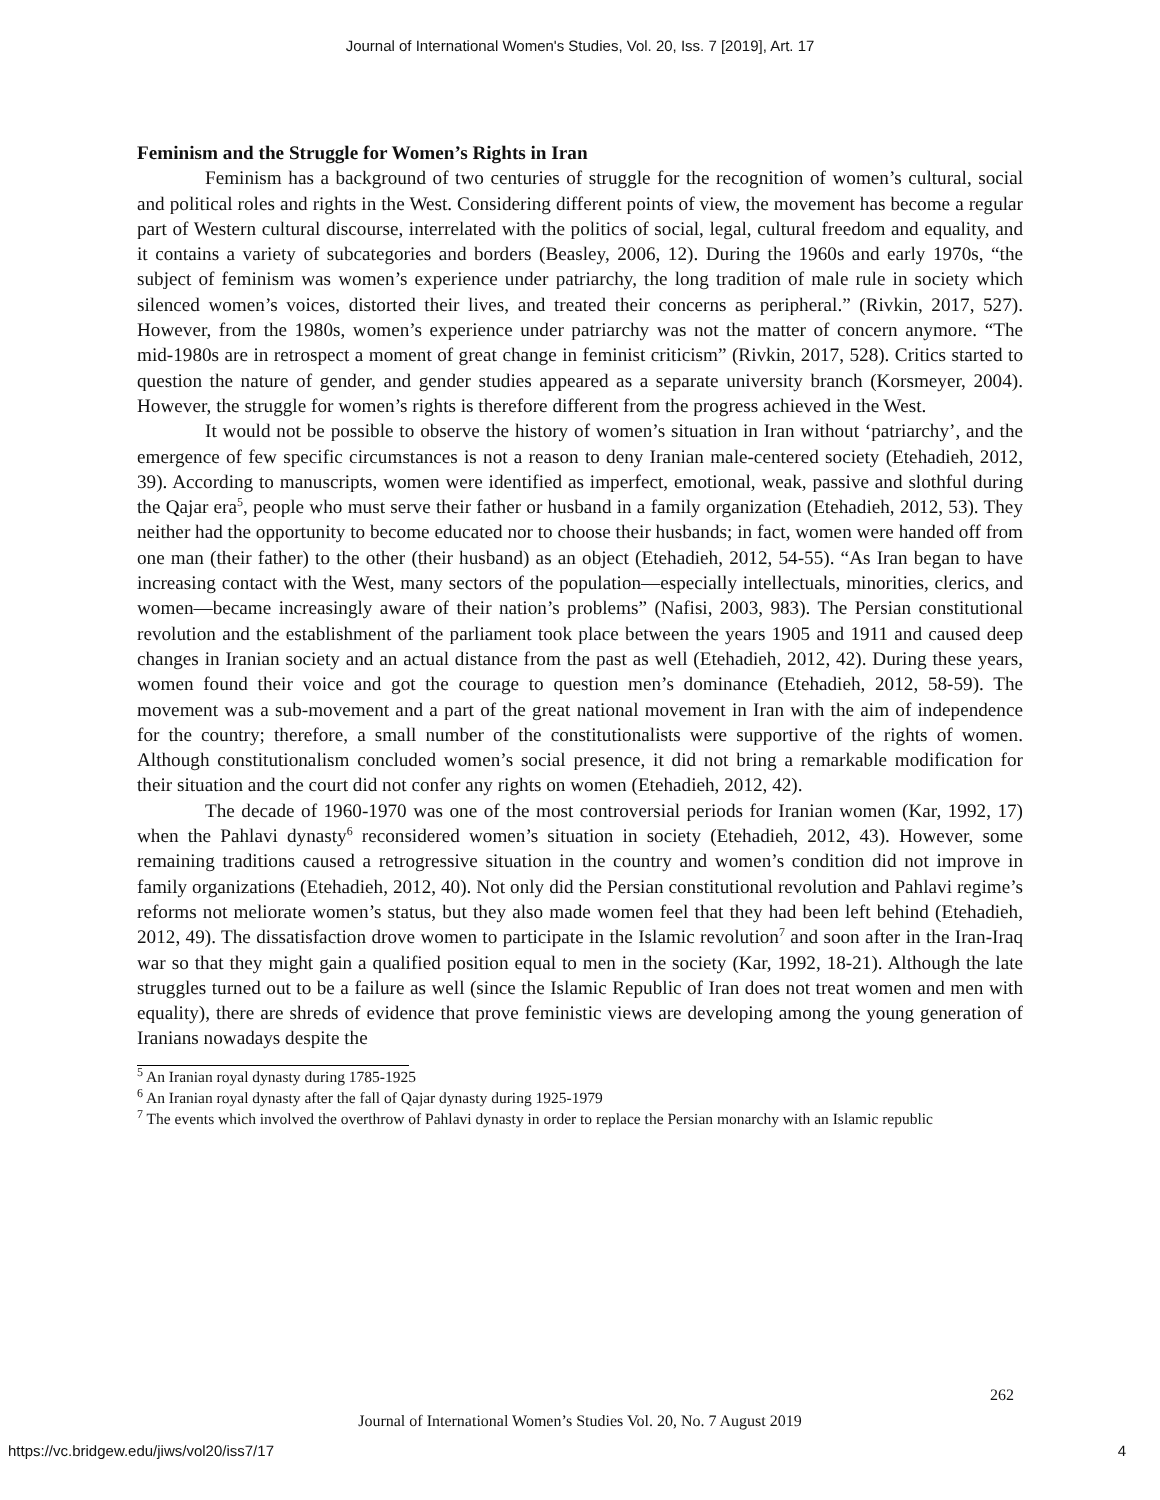Journal of International Women's Studies, Vol. 20, Iss. 7 [2019], Art. 17
Feminism and the Struggle for Women’s Rights in Iran
Feminism has a background of two centuries of struggle for the recognition of women’s cultural, social and political roles and rights in the West. Considering different points of view, the movement has become a regular part of Western cultural discourse, interrelated with the politics of social, legal, cultural freedom and equality, and it contains a variety of subcategories and borders (Beasley, 2006, 12). During the 1960s and early 1970s, “the subject of feminism was women’s experience under patriarchy, the long tradition of male rule in society which silenced women’s voices, distorted their lives, and treated their concerns as peripheral.” (Rivkin, 2017, 527). However, from the 1980s, women’s experience under patriarchy was not the matter of concern anymore. “The mid-1980s are in retrospect a moment of great change in feminist criticism” (Rivkin, 2017, 528). Critics started to question the nature of gender, and gender studies appeared as a separate university branch (Korsmeyer, 2004). However, the struggle for women’s rights is therefore different from the progress achieved in the West.
It would not be possible to observe the history of women’s situation in Iran without ‘patriarchy’, and the emergence of few specific circumstances is not a reason to deny Iranian male-centered society (Etehadieh, 2012, 39). According to manuscripts, women were identified as imperfect, emotional, weak, passive and slothful during the Qajar era<sup>5</sup>, people who must serve their father or husband in a family organization (Etehadieh, 2012, 53). They neither had the opportunity to become educated nor to choose their husbands; in fact, women were handed off from one man (their father) to the other (their husband) as an object (Etehadieh, 2012, 54-55). “As Iran began to have increasing contact with the West, many sectors of the population—especially intellectuals, minorities, clerics, and women—became increasingly aware of their nation’s problems” (Nafisi, 2003, 983). The Persian constitutional revolution and the establishment of the parliament took place between the years 1905 and 1911 and caused deep changes in Iranian society and an actual distance from the past as well (Etehadieh, 2012, 42). During these years, women found their voice and got the courage to question men’s dominance (Etehadieh, 2012, 58-59). The movement was a sub-movement and a part of the great national movement in Iran with the aim of independence for the country; therefore, a small number of the constitutionalists were supportive of the rights of women. Although constitutionalism concluded women’s social presence, it did not bring a remarkable modification for their situation and the court did not confer any rights on women (Etehadieh, 2012, 42).
The decade of 1960-1970 was one of the most controversial periods for Iranian women (Kar, 1992, 17) when the Pahlavi dynasty<sup>6</sup> reconsidered women’s situation in society (Etehadieh, 2012, 43). However, some remaining traditions caused a retrogressive situation in the country and women’s condition did not improve in family organizations (Etehadieh, 2012, 40). Not only did the Persian constitutional revolution and Pahlavi regime’s reforms not meliorate women’s status, but they also made women feel that they had been left behind (Etehadieh, 2012, 49). The dissatisfaction drove women to participate in the Islamic revolution<sup>7</sup> and soon after in the Iran-Iraq war so that they might gain a qualified position equal to men in the society (Kar, 1992, 18-21). Although the late struggles turned out to be a failure as well (since the Islamic Republic of Iran does not treat women and men with equality), there are shreds of evidence that prove feministic views are developing among the young generation of Iranians nowadays despite the
<sup>5</sup> An Iranian royal dynasty during 1785-1925
<sup>6</sup> An Iranian royal dynasty after the fall of Qajar dynasty during 1925-1979
<sup>7</sup> The events which involved the overthrow of Pahlavi dynasty in order to replace the Persian monarchy with an Islamic republic
262
Journal of International Women’s Studies Vol. 20, No. 7 August 2019
https://vc.bridgew.edu/jiws/vol20/iss7/17
4